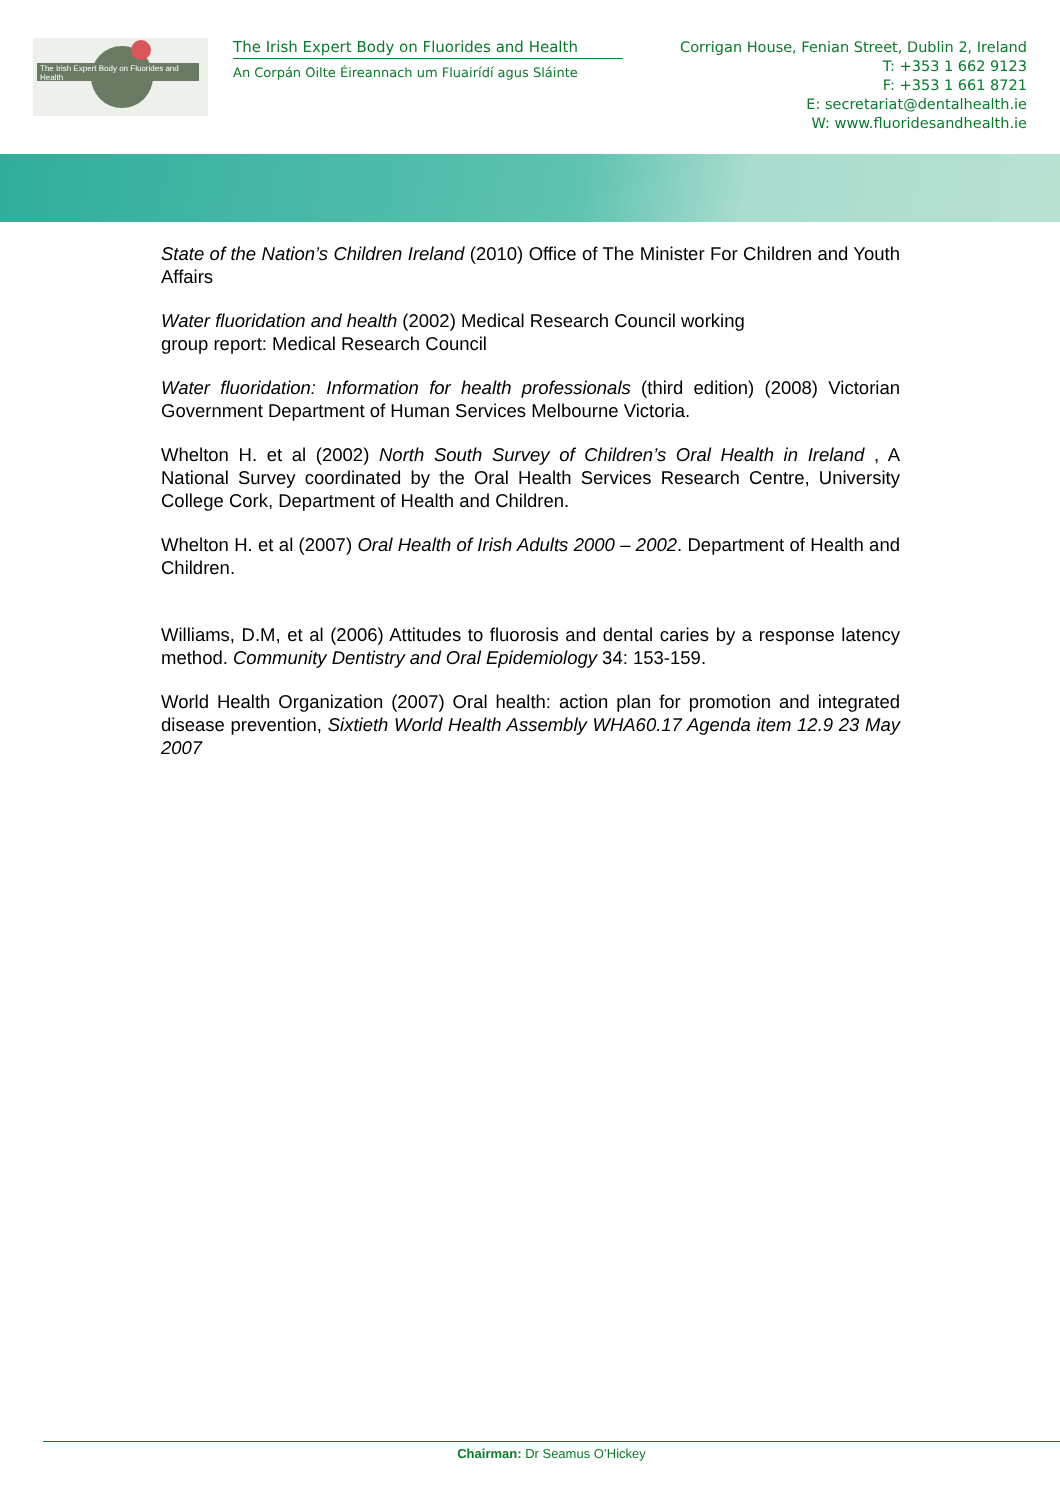The Irish Expert Body on Fluorides and Health
The Irish Expert Body on Fluorides and Health
An Corpán Oilte Éireannach um Fluairídí agus Sláinte
Corrigan House, Fenian Street, Dublin 2, Ireland
T: +353 1 662 9123
F: +353 1 661 8721
E: secretariat@dentalhealth.ie
W: www.fluoridesandhealth.ie
State of the Nation’s Children Ireland (2010) Office of The Minister For Children and Youth Affairs
Water fluoridation and health (2002) Medical Research Council working
group report: Medical Research Council
Water fluoridation: Information for health professionals (third edition) (2008) Victorian Government Department of Human Services Melbourne Victoria.
Whelton H. et al (2002) North South Survey of Children’s Oral Health in Ireland , A National Survey coordinated by the Oral Health Services Research Centre, University College Cork, Department of Health and Children.
Whelton H. et al (2007) Oral Health of Irish Adults 2000 – 2002. Department of Health and Children.
Williams, D.M, et al (2006) Attitudes to fluorosis and dental caries by a response latency method. Community Dentistry and Oral Epidemiology 34: 153-159.
World Health Organization (2007) Oral health: action plan for promotion and integrated disease prevention, Sixtieth World Health Assembly WHA60.17 Agenda item 12.9 23 May 2007
Chairman: Dr Seamus O’Hickey